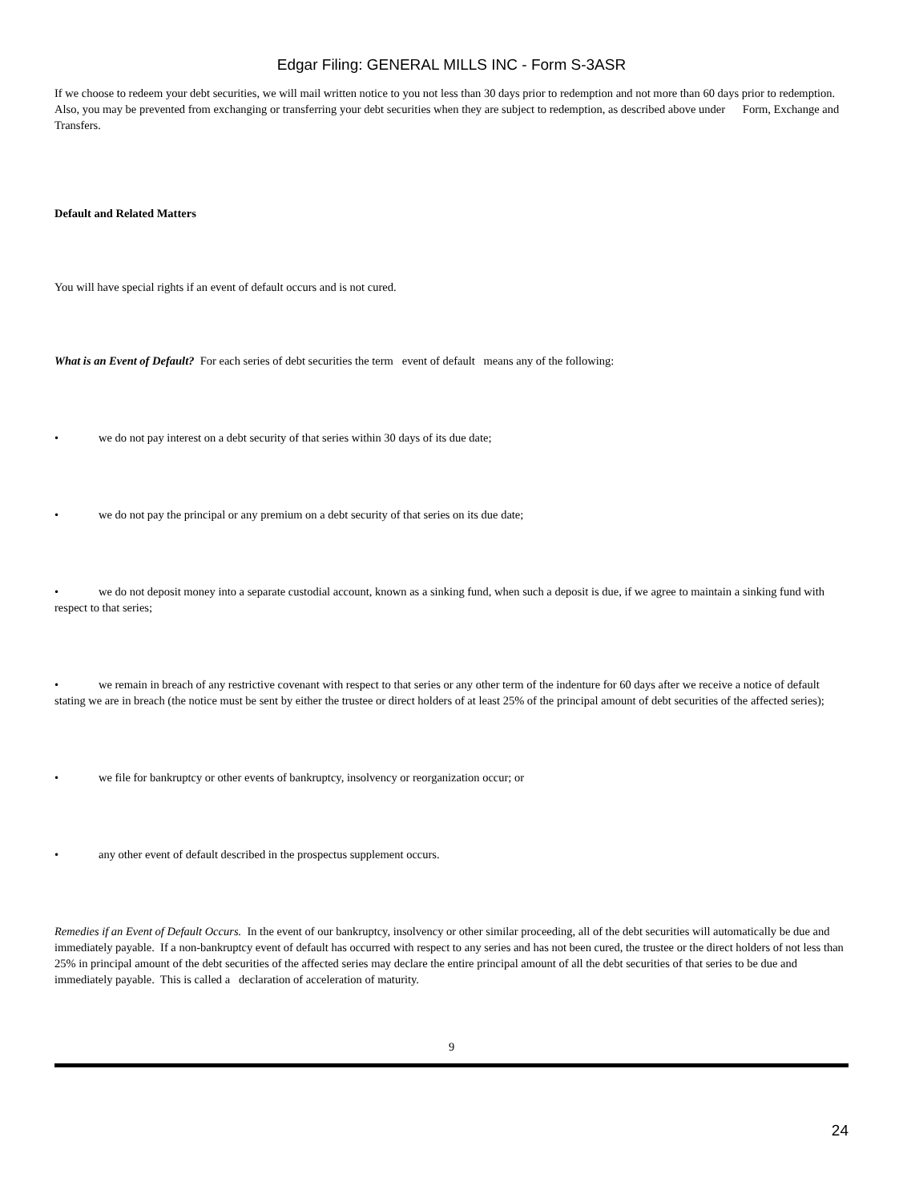Edgar Filing: GENERAL MILLS INC - Form S-3ASR
If we choose to redeem your debt securities, we will mail written notice to you not less than 30 days prior to redemption and not more than 60 days prior to redemption. Also, you may be prevented from exchanging or transferring your debt securities when they are subject to redemption, as described above under Form, Exchange and Transfers.
Default and Related Matters
You will have special rights if an event of default occurs and is not cured.
What is an Event of Default? For each series of debt securities the term event of default means any of the following:
• we do not pay interest on a debt security of that series within 30 days of its due date;
• we do not pay the principal or any premium on a debt security of that series on its due date;
• we do not deposit money into a separate custodial account, known as a sinking fund, when such a deposit is due, if we agree to maintain a sinking fund with respect to that series;
• we remain in breach of any restrictive covenant with respect to that series or any other term of the indenture for 60 days after we receive a notice of default stating we are in breach (the notice must be sent by either the trustee or direct holders of at least 25% of the principal amount of debt securities of the affected series);
• we file for bankruptcy or other events of bankruptcy, insolvency or reorganization occur; or
• any other event of default described in the prospectus supplement occurs.
Remedies if an Event of Default Occurs. In the event of our bankruptcy, insolvency or other similar proceeding, all of the debt securities will automatically be due and immediately payable. If a non-bankruptcy event of default has occurred with respect to any series and has not been cured, the trustee or the direct holders of not less than 25% in principal amount of the debt securities of the affected series may declare the entire principal amount of all the debt securities of that series to be due and immediately payable. This is called a declaration of acceleration of maturity.
9
24